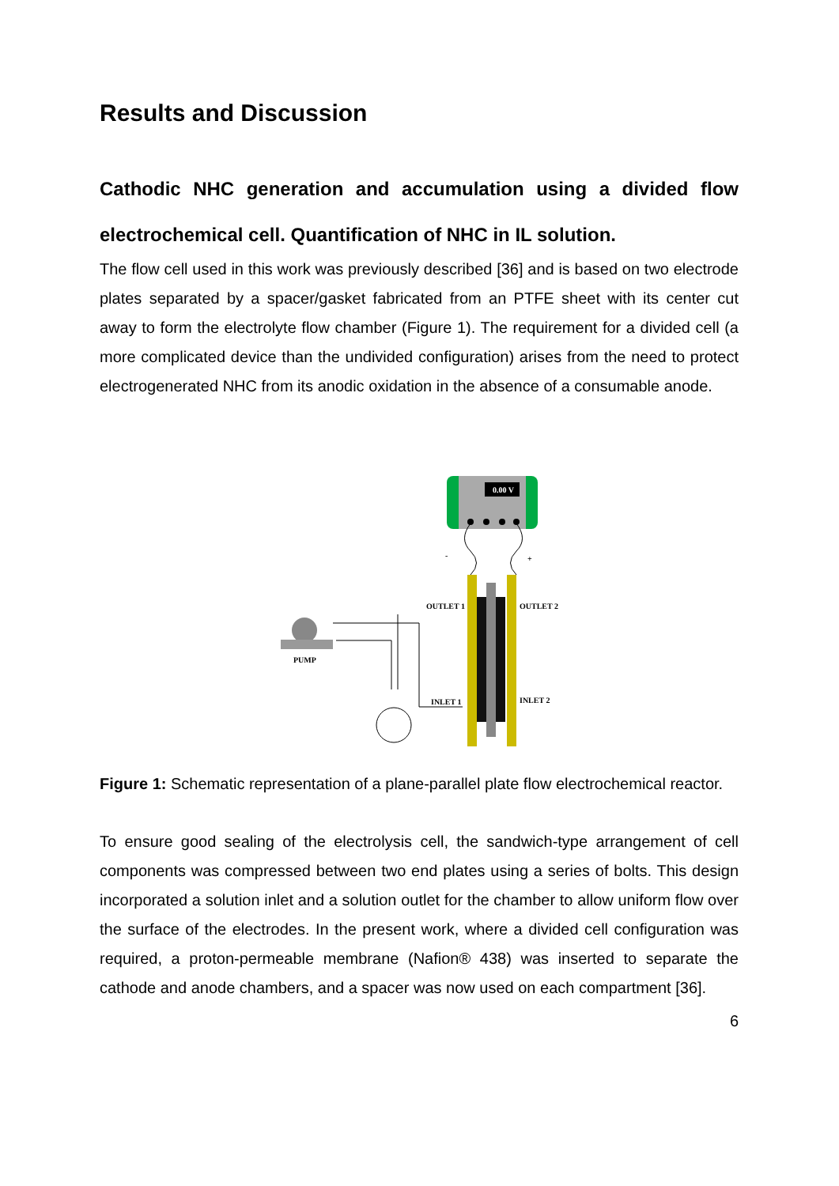Results and Discussion
Cathodic NHC generation and accumulation using a divided flow electrochemical cell. Quantification of NHC in IL solution.
The flow cell used in this work was previously described [36] and is based on two electrode plates separated by a spacer/gasket fabricated from an PTFE sheet with its center cut away to form the electrolyte flow chamber (Figure 1). The requirement for a divided cell (a more complicated device than the undivided configuration) arises from the need to protect electrogenerated NHC from its anodic oxidation in the absence of a consumable anode.
0.00 V
-
+
OUTLET 1
OUTLET 2
INLET 1
INLET 2
PUMP
Figure 1: Schematic representation of a plane-parallel plate flow electrochemical reactor.
To ensure good sealing of the electrolysis cell, the sandwich-type arrangement of cell components was compressed between two end plates using a series of bolts. This design incorporated a solution inlet and a solution outlet for the chamber to allow uniform flow over the surface of the electrodes. In the present work, where a divided cell configuration was required, a proton-permeable membrane (Nafion® 438) was inserted to separate the cathode and anode chambers, and a spacer was now used on each compartment [36].
6